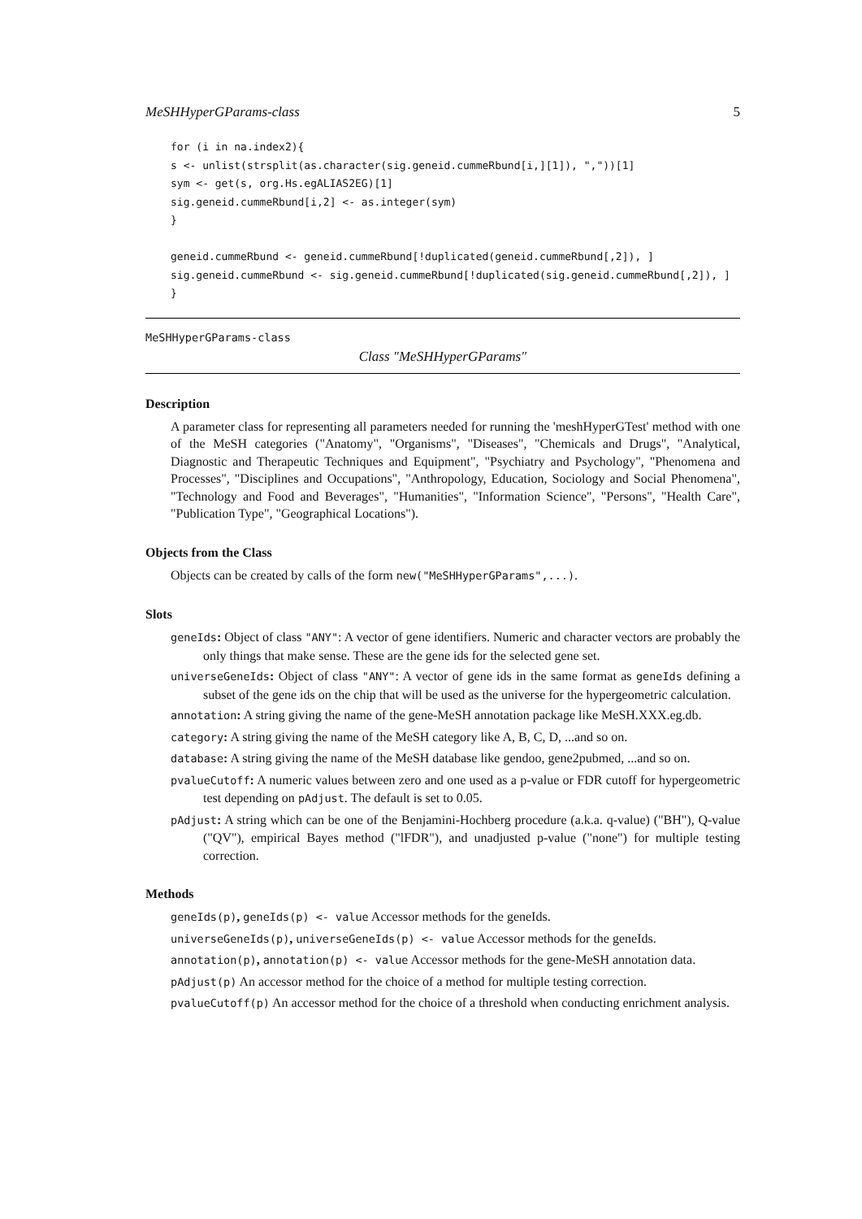MeSHHyperGParams-class 5
for (i in na.index2){
s <- unlist(strsplit(as.character(sig.geneid.cummeRbund[i,][1]), ","))[1]
sym <- get(s, org.Hs.egALIAS2EG)[1]
sig.geneid.cummeRbund[i,2] <- as.integer(sym)
}

geneid.cummeRbund <- geneid.cummeRbund[!duplicated(geneid.cummeRbund[,2]), ]
sig.geneid.cummeRbund <- sig.geneid.cummeRbund[!duplicated(sig.geneid.cummeRbund[,2]), ]
}
MeSHHyperGParams-class
Class "MeSHHyperGParams"
Description
A parameter class for representing all parameters needed for running the 'meshHyperGTest' method with one of the MeSH categories ("Anatomy", "Organisms", "Diseases", "Chemicals and Drugs", "Analytical, Diagnostic and Therapeutic Techniques and Equipment", "Psychiatry and Psychology", "Phenomena and Processes", "Disciplines and Occupations", "Anthropology, Education, Sociology and Social Phenomena", "Technology and Food and Beverages", "Humanities", "Information Science", "Persons", "Health Care", "Publication Type", "Geographical Locations").
Objects from the Class
Objects can be created by calls of the form new("MeSHHyperGParams",...).
Slots
geneIds: Object of class "ANY": A vector of gene identifiers. Numeric and character vectors are probably the only things that make sense. These are the gene ids for the selected gene set.
universeGeneIds: Object of class "ANY": A vector of gene ids in the same format as geneIds defining a subset of the gene ids on the chip that will be used as the universe for the hypergeometric calculation.
annotation: A string giving the name of the gene-MeSH annotation package like MeSH.XXX.eg.db.
category: A string giving the name of the MeSH category like A, B, C, D, ...and so on.
database: A string giving the name of the MeSH database like gendoo, gene2pubmed, ...and so on.
pvalueCutoff: A numeric values between zero and one used as a p-value or FDR cutoff for hypergeometric test depending on pAdjust. The default is set to 0.05.
pAdjust: A string which can be one of the Benjamini-Hochberg procedure (a.k.a. q-value) ("BH"), Q-value ("QV"), empirical Bayes method ("lFDR"), and unadjusted p-value ("none") for multiple testing correction.
Methods
geneIds(p), geneIds(p) <- value Accessor methods for the geneIds.
universeGeneIds(p), universeGeneIds(p) <- value Accessor methods for the geneIds.
annotation(p), annotation(p) <- value Accessor methods for the gene-MeSH annotation data.
pAdjust(p) An accessor method for the choice of a method for multiple testing correction.
pvalueCutoff(p) An accessor method for the choice of a threshold when conducting enrichment analysis.